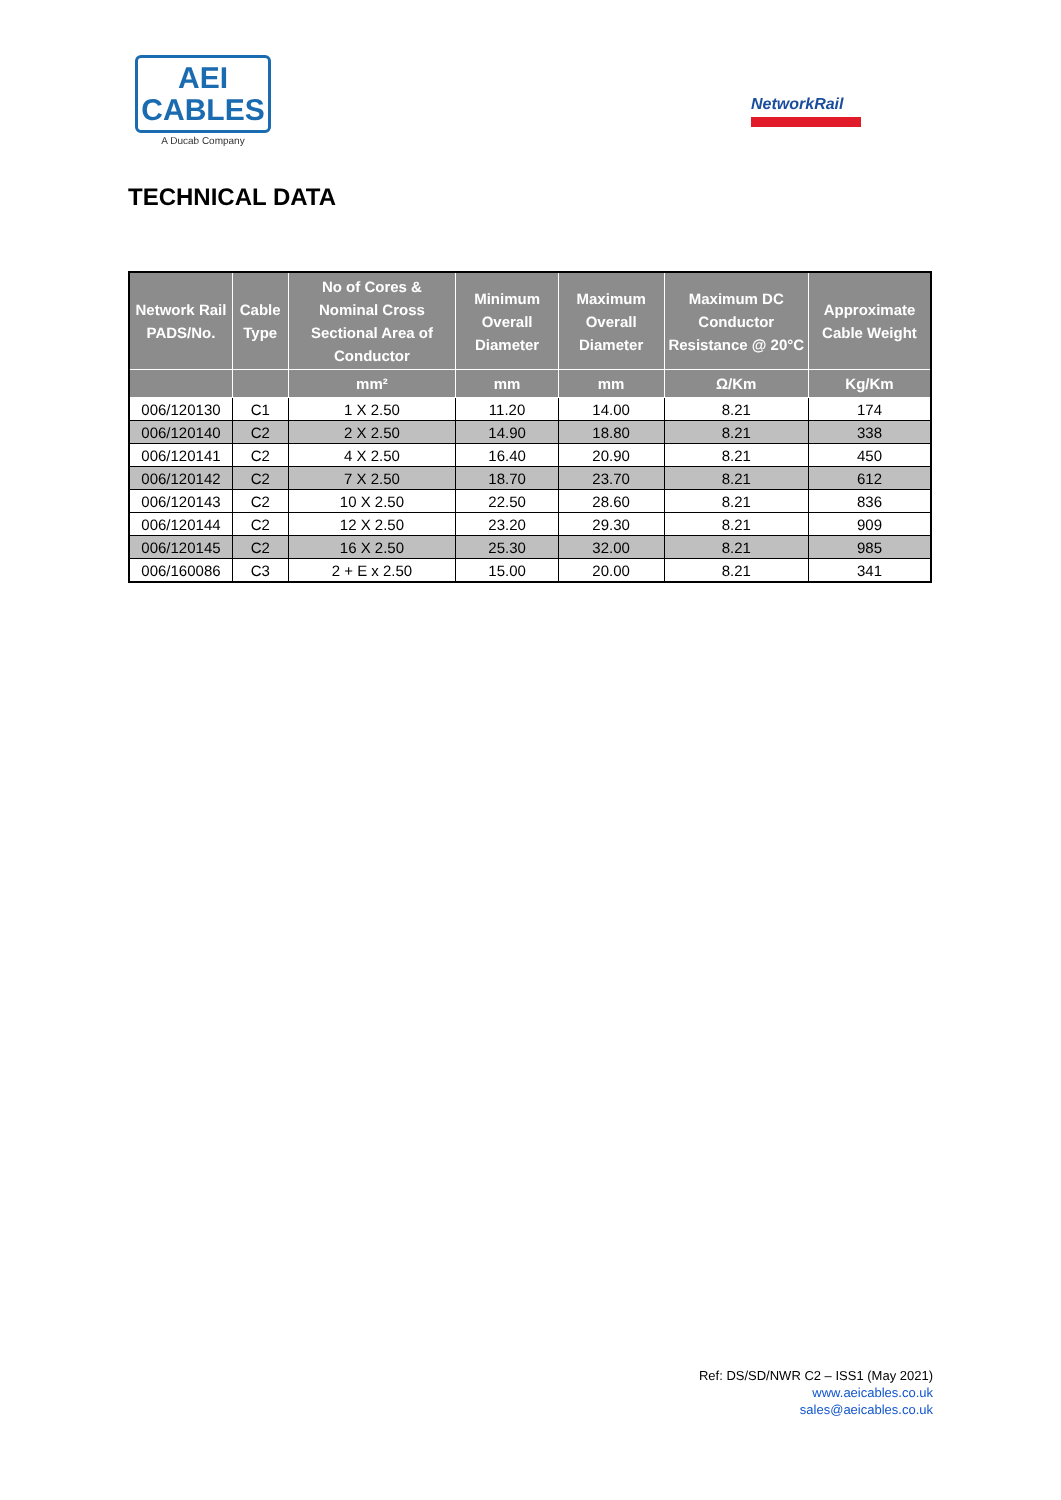AEI
CABLES
A Ducab Company
NetworkRail
TECHNICAL DATA
| Network Rail PADS/No. | Cable Type | No of Cores & Nominal Cross Sectional Area of Conductor | Minimum Overall Diameter | Maximum Overall Diameter | Maximum DC Conductor Resistance @ 20°C | Approximate Cable Weight |
| --- | --- | --- | --- | --- | --- | --- |
| | | mm² | mm | mm | Ω/Km | Kg/Km |
| 006/120130 | C1 | 1 X 2.50 | 11.20 | 14.00 | 8.21 | 174 |
| 006/120140 | C2 | 2 X 2.50 | 14.90 | 18.80 | 8.21 | 338 |
| 006/120141 | C2 | 4 X 2.50 | 16.40 | 20.90 | 8.21 | 450 |
| 006/120142 | C2 | 7 X 2.50 | 18.70 | 23.70 | 8.21 | 612 |
| 006/120143 | C2 | 10 X 2.50 | 22.50 | 28.60 | 8.21 | 836 |
| 006/120144 | C2 | 12 X 2.50 | 23.20 | 29.30 | 8.21 | 909 |
| 006/120145 | C2 | 16 X 2.50 | 25.30 | 32.00 | 8.21 | 985 |
| 006/160086 | C3 | 2 + E x 2.50 | 15.00 | 20.00 | 8.21 | 341 |
Ref: DS/SD/NWR C2 – ISS1 (May 2021)
www.aeicables.co.uk
sales@aeicables.co.uk